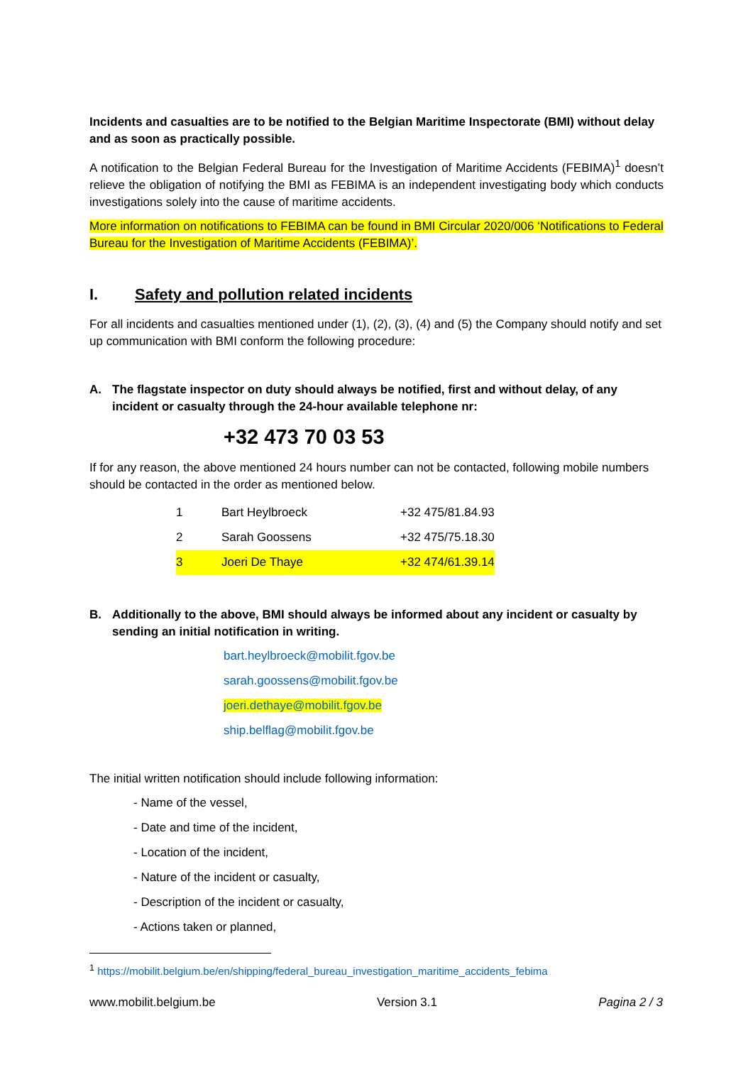Incidents and casualties are to be notified to the Belgian Maritime Inspectorate (BMI) without delay and as soon as practically possible.
A notification to the Belgian Federal Bureau for the Investigation of Maritime Accidents (FEBIMA)<sup>1</sup> doesn’t relieve the obligation of notifying the BMI as FEBIMA is an independent investigating body which conducts investigations solely into the cause of maritime accidents.
More information on notifications to FEBIMA can be found in BMI Circular 2020/006 ‘Notifications to Federal Bureau for the Investigation of Maritime Accidents (FEBIMA)’.
I. Safety and pollution related incidents
For all incidents and casualties mentioned under (1), (2), (3), (4) and (5) the Company should notify and set up communication with BMI conform the following procedure:
A. The flagstate inspector on duty should always be notified, first and without delay, of any incident or casualty through the 24-hour available telephone nr:
+32 473 70 03 53
If for any reason, the above mentioned 24 hours number can not be contacted, following mobile numbers should be contacted in the order as mentioned below.
| 1 | Bart Heylbroeck | +32 475/81.84.93 |
| 2 | Sarah Goossens | +32 475/75.18.30 |
| 3 | Joeri De Thaye | +32 474/61.39.14 |
B. Additionally to the above, BMI should always be informed about any incident or casualty by sending an initial notification in writing.
bart.heylbroeck@mobilit.fgov.be
sarah.goossens@mobilit.fgov.be
joeri.dethaye@mobilit.fgov.be
ship.belflag@mobilit.fgov.be
The initial written notification should include following information:
- Name of the vessel,
- Date and time of the incident,
- Location of the incident,
- Nature of the incident or casualty,
- Description of the incident or casualty,
- Actions taken or planned,
<sup>1</sup> https://mobilit.belgium.be/en/shipping/federal_bureau_investigation_maritime_accidents_febima
www.mobilit.belgium.be Version 3.1 Pagina 2 / 3